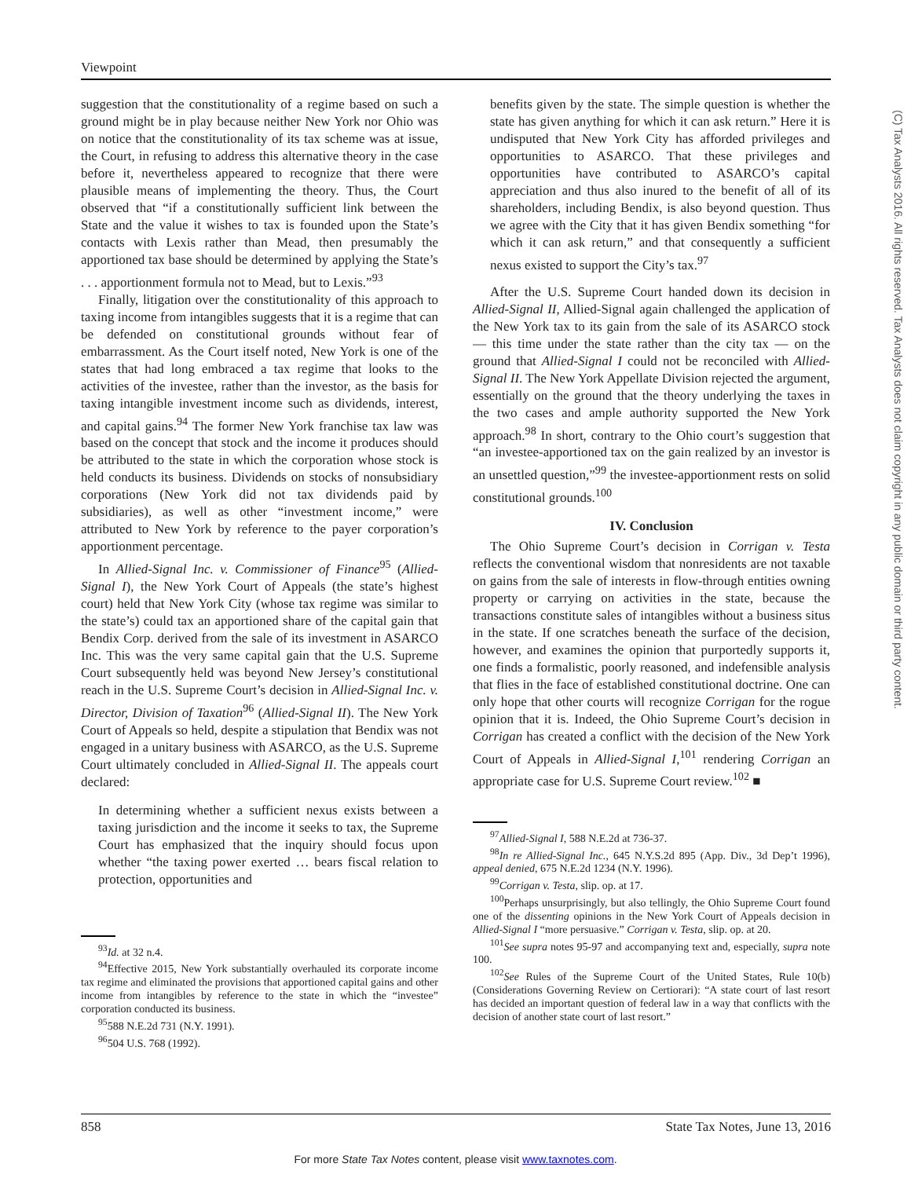Viewpoint
(C) Tax Analysts 2016. All rights reserved. Tax Analysts does not claim copyright in any public domain or third party content.
suggestion that the constitutionality of a regime based on such a ground might be in play because neither New York nor Ohio was on notice that the constitutionality of its tax scheme was at issue, the Court, in refusing to address this alternative theory in the case before it, nevertheless appeared to recognize that there were plausible means of implementing the theory. Thus, the Court observed that “if a constitutionally sufficient link between the State and the value it wishes to tax is founded upon the State’s contacts with Lexis rather than Mead, then presumably the apportioned tax base should be determined by applying the State’s . . . apportionment formula not to Mead, but to Lexis.”<sup>93</sup>
Finally, litigation over the constitutionality of this approach to taxing income from intangibles suggests that it is a regime that can be defended on constitutional grounds without fear of embarrassment. As the Court itself noted, New York is one of the states that had long embraced a tax regime that looks to the activities of the investee, rather than the investor, as the basis for taxing intangible investment income such as dividends, interest, and capital gains.<sup>94</sup> The former New York franchise tax law was based on the concept that stock and the income it produces should be attributed to the state in which the corporation whose stock is held conducts its business. Dividends on stocks of nonsubsidiary corporations (New York did not tax dividends paid by subsidiaries), as well as other “investment income,” were attributed to New York by reference to the payer corporation’s apportionment percentage.
In Allied-Signal Inc. v. Commissioner of Finance<sup>95</sup> (Allied-Signal I), the New York Court of Appeals (the state’s highest court) held that New York City (whose tax regime was similar to the state’s) could tax an apportioned share of the capital gain that Bendix Corp. derived from the sale of its investment in ASARCO Inc. This was the very same capital gain that the U.S. Supreme Court subsequently held was beyond New Jersey’s constitutional reach in the U.S. Supreme Court’s decision in Allied-Signal Inc. v. Director, Division of Taxation<sup>96</sup> (Allied-Signal II). The New York Court of Appeals so held, despite a stipulation that Bendix was not engaged in a unitary business with ASARCO, as the U.S. Supreme Court ultimately concluded in Allied-Signal II. The appeals court declared:
In determining whether a sufficient nexus exists between a taxing jurisdiction and the income it seeks to tax, the Supreme Court has emphasized that the inquiry should focus upon whether “the taxing power exerted … bears fiscal relation to protection, opportunities and
<sup>93</sup> Id. at 32 n.4.
<sup>94</sup> Effective 2015, New York substantially overhauled its corporate income tax regime and eliminated the provisions that apportioned capital gains and other income from intangibles by reference to the state in which the “investee” corporation conducted its business.
<sup>95</sup> 588 N.E.2d 731 (N.Y. 1991).
<sup>96</sup> 504 U.S. 768 (1992).
benefits given by the state. The simple question is whether the state has given anything for which it can ask return.” Here it is undisputed that New York City has afforded privileges and opportunities to ASARCO. That these privileges and opportunities have contributed to ASARCO’s capital appreciation and thus also inured to the benefit of all of its shareholders, including Bendix, is also beyond question. Thus we agree with the City that it has given Bendix something “for which it can ask return,” and that consequently a sufficient nexus existed to support the City’s tax.<sup>97</sup>
After the U.S. Supreme Court handed down its decision in Allied-Signal II, Allied-Signal again challenged the application of the New York tax to its gain from the sale of its ASARCO stock — this time under the state rather than the city tax — on the ground that Allied-Signal I could not be reconciled with Allied-Signal II. The New York Appellate Division rejected the argument, essentially on the ground that the theory underlying the taxes in the two cases and ample authority supported the New York approach.<sup>98</sup> In short, contrary to the Ohio court’s suggestion that “an investee-apportioned tax on the gain realized by an investor is an unsettled question,”<sup>99</sup> the investee-apportionment rests on solid constitutional grounds.<sup>100</sup>
IV. Conclusion
The Ohio Supreme Court’s decision in Corrigan v. Testa reflects the conventional wisdom that nonresidents are not taxable on gains from the sale of interests in flow-through entities owning property or carrying on activities in the state, because the transactions constitute sales of intangibles without a business situs in the state. If one scratches beneath the surface of the decision, however, and examines the opinion that purportedly supports it, one finds a formalistic, poorly reasoned, and indefensible analysis that flies in the face of established constitutional doctrine. One can only hope that other courts will recognize Corrigan for the rogue opinion that it is. Indeed, the Ohio Supreme Court’s decision in Corrigan has created a conflict with the decision of the New York Court of Appeals in Allied-Signal I,<sup>101</sup> rendering Corrigan an appropriate case for U.S. Supreme Court review.<sup>102</sup> ■
<sup>97</sup> Allied-Signal I, 588 N.E.2d at 736-37.
<sup>98</sup>In re Allied-Signal Inc., 645 N.Y.S.2d 895 (App. Div., 3d Dep’t 1996), appeal denied, 675 N.E.2d 1234 (N.Y. 1996).
<sup>99</sup> Corrigan v. Testa, slip. op. at 17.
<sup>100</sup> Perhaps unsurprisingly, but also tellingly, the Ohio Supreme Court found one of the dissenting opinions in the New York Court of Appeals decision in Allied-Signal I “more persuasive.” Corrigan v. Testa, slip. op. at 20.
<sup>101</sup> See supra notes 95-97 and accompanying text and, especially, supra note 100.
<sup>102</sup> See Rules of the Supreme Court of the United States, Rule 10(b) (Considerations Governing Review on Certiorari): “A state court of last resort has decided an important question of federal law in a way that conflicts with the decision of another state court of last resort.”
858 State Tax Notes, June 13, 2016
For more State Tax Notes content, please visit www.taxnotes.com.